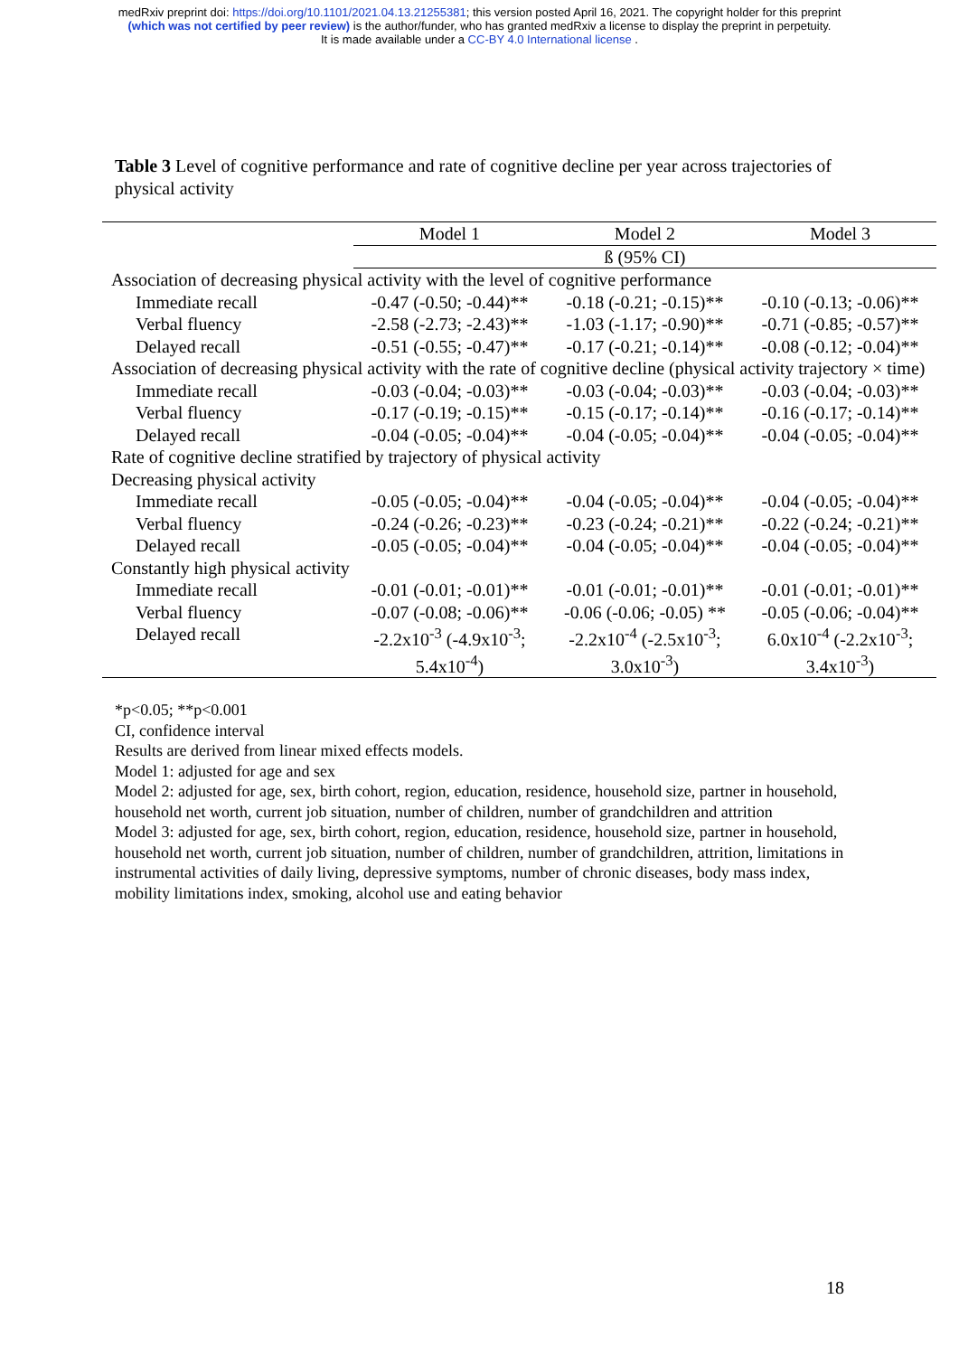medRxiv preprint doi: https://doi.org/10.1101/2021.04.13.21255381; this version posted April 16, 2021. The copyright holder for this preprint
(which was not certified by peer review) is the author/funder, who has granted medRxiv a license to display the preprint in perpetuity.
It is made available under a CC-BY 4.0 International license .
Table 3 Level of cognitive performance and rate of cognitive decline per year across trajectories of physical activity
| | Model 1 | Model 2 | Model 3 |
| --- | --- | --- | --- |
| | ß (95% CI) | | |
| Association of decreasing physical activity with the level of cognitive performance | | | |
| Immediate recall | -0.47 (-0.50; -0.44)** | -0.18 (-0.21; -0.15)** | -0.10 (-0.13; -0.06)** |
| Verbal fluency | -2.58 (-2.73; -2.43)** | -1.03 (-1.17; -0.90)** | -0.71 (-0.85; -0.57)** |
| Delayed recall | -0.51 (-0.55; -0.47)** | -0.17 (-0.21; -0.14)** | -0.08 (-0.12; -0.04)** |
| Association of decreasing physical activity with the rate of cognitive decline (physical activity trajectory × time) | | | |
| Immediate recall | -0.03 (-0.04; -0.03)** | -0.03 (-0.04; -0.03)** | -0.03 (-0.04; -0.03)** |
| Verbal fluency | -0.17 (-0.19; -0.15)** | -0.15 (-0.17; -0.14)** | -0.16 (-0.17; -0.14)** |
| Delayed recall | -0.04 (-0.05; -0.04)** | -0.04 (-0.05; -0.04)** | -0.04 (-0.05; -0.04)** |
| Rate of cognitive decline stratified by trajectory of physical activity | | | |
| Decreasing physical activity | | | |
| Immediate recall | -0.05 (-0.05; -0.04)** | -0.04 (-0.05; -0.04)** | -0.04 (-0.05; -0.04)** |
| Verbal fluency | -0.24 (-0.26; -0.23)** | -0.23 (-0.24; -0.21)** | -0.22 (-0.24; -0.21)** |
| Delayed recall | -0.05 (-0.05; -0.04)** | -0.04 (-0.05; -0.04)** | -0.04 (-0.05; -0.04)** |
| Constantly high physical activity | | | |
| Immediate recall | -0.01 (-0.01; -0.01)** | -0.01 (-0.01; -0.01)** | -0.01 (-0.01; -0.01)** |
| Verbal fluency | -0.07 (-0.08; -0.06)** | -0.06 (-0.06; -0.05) ** | -0.05 (-0.06; -0.04)** |
| Delayed recall | -2.2x10<sup>-3</sup> (-4.9x10<sup>-3</sup>; 5.4x10<sup>-4</sup>) | -2.2x10<sup>-4</sup> (-2.5x10<sup>-3</sup>; 3.0x10<sup>-3</sup>) | 6.0x10<sup>-4</sup> (-2.2x10<sup>-3</sup>; 3.4x10<sup>-3</sup>) |
*p<0.05; **p<0.001
CI, confidence interval
Results are derived from linear mixed effects models.
Model 1: adjusted for age and sex
Model 2: adjusted for age, sex, birth cohort, region, education, residence, household size, partner in household, household net worth, current job situation, number of children, number of grandchildren and attrition
Model 3: adjusted for age, sex, birth cohort, region, education, residence, household size, partner in household, household net worth, current job situation, number of children, number of grandchildren, attrition, limitations in instrumental activities of daily living, depressive symptoms, number of chronic diseases, body mass index, mobility limitations index, smoking, alcohol use and eating behavior
18